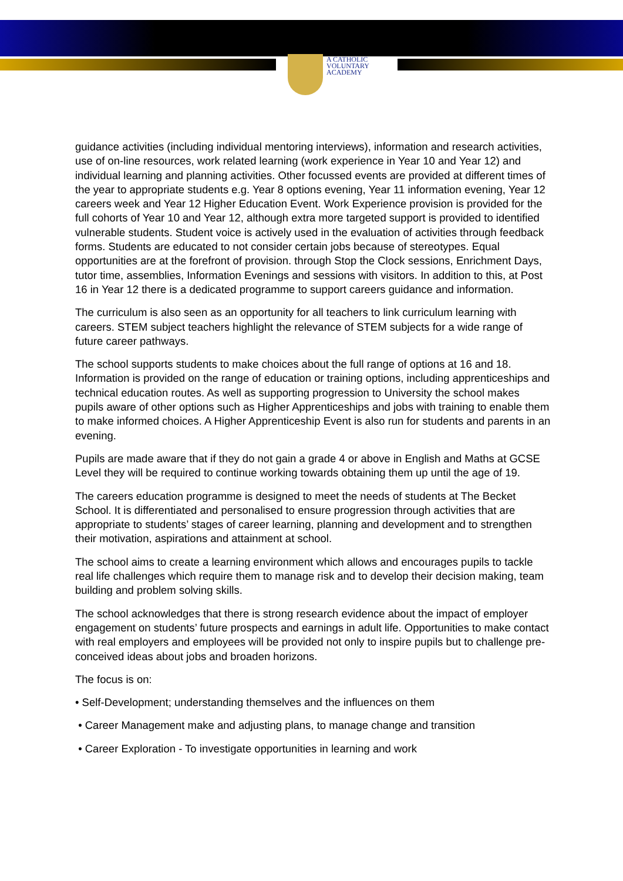A CATHOLIC
VOLUNTARY
ACADEMY
guidance activities (including individual mentoring interviews), information and research activities, use of on-line resources, work related learning (work experience in Year 10 and Year 12) and individual learning and planning activities. Other focussed events are provided at different times of the year to appropriate students e.g. Year 8 options evening, Year 11 information evening, Year 12 careers week and Year 12 Higher Education Event. Work Experience provision is provided for the full cohorts of Year 10 and Year 12, although extra more targeted support is provided to identified vulnerable students. Student voice is actively used in the evaluation of activities through feedback forms. Students are educated to not consider certain jobs because of stereotypes. Equal opportunities are at the forefront of provision. through Stop the Clock sessions, Enrichment Days, tutor time, assemblies, Information Evenings and sessions with visitors. In addition to this, at Post 16 in Year 12 there is a dedicated programme to support careers guidance and information.
The curriculum is also seen as an opportunity for all teachers to link curriculum learning with careers. STEM subject teachers highlight the relevance of STEM subjects for a wide range of future career pathways.
The school supports students to make choices about the full range of options at 16 and 18. Information is provided on the range of education or training options, including apprenticeships and technical education routes. As well as supporting progression to University the school makes pupils aware of other options such as Higher Apprenticeships and jobs with training to enable them to make informed choices. A Higher Apprenticeship Event is also run for students and parents in an evening.
Pupils are made aware that if they do not gain a grade 4 or above in English and Maths at GCSE Level they will be required to continue working towards obtaining them up until the age of 19.
The careers education programme is designed to meet the needs of students at The Becket School. It is differentiated and personalised to ensure progression through activities that are appropriate to students’ stages of career learning, planning and development and to strengthen their motivation, aspirations and attainment at school.
The school aims to create a learning environment which allows and encourages pupils to tackle real life challenges which require them to manage risk and to develop their decision making, team building and problem solving skills.
The school acknowledges that there is strong research evidence about the impact of employer engagement on students’ future prospects and earnings in adult life. Opportunities to make contact with real employers and employees will be provided not only to inspire pupils but to challenge pre-conceived ideas about jobs and broaden horizons.
The focus is on:
• Self-Development; understanding themselves and the influences on them
• Career Management make and adjusting plans, to manage change and transition
• Career Exploration - To investigate opportunities in learning and work